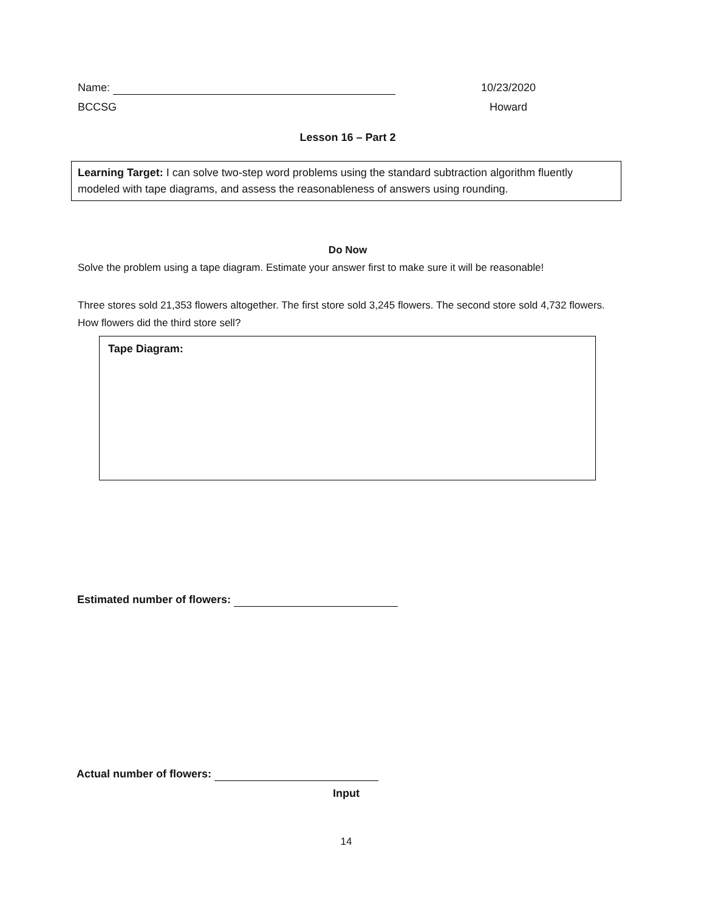Name: 10/23/2020
BCCSG Howard
Lesson 16 – Part 2
Learning Target: I can solve two-step word problems using the standard subtraction algorithm fluently modeled with tape diagrams, and assess the reasonableness of answers using rounding.
Do Now
Solve the problem using a tape diagram. Estimate your answer first to make sure it will be reasonable!
Three stores sold 21,353 flowers altogether. The first store sold 3,245 flowers. The second store sold 4,732 flowers. How flowers did the third store sell?
Tape Diagram:
Estimated number of flowers:
Actual number of flowers:
Input
14